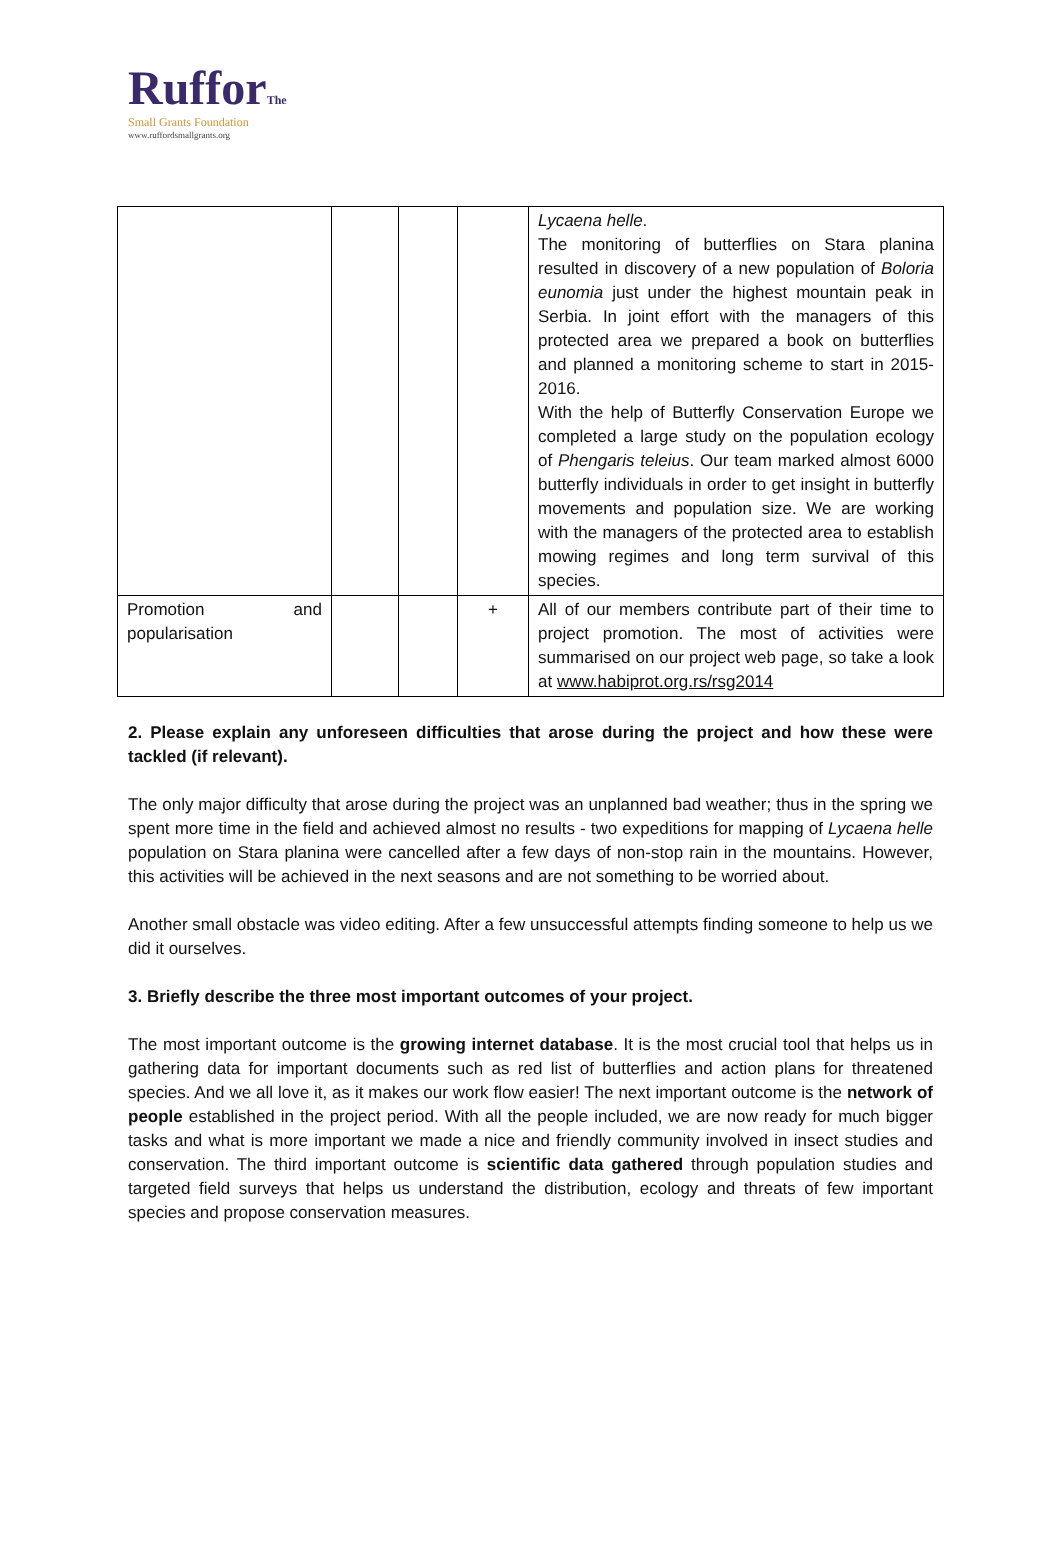RufforThe
Small Grants Foundation
www.ruffordsmallgrants.org
| | | | | Lycaena helle . The monitoring of butterflies on Stara planina resulted in discovery of a new population of Boloria eunomia just under the highest mountain peak in Serbia. In joint effort with the managers of this protected area we prepared a book on butterflies and planned a monitoring scheme to start in 2015-2016. With the help of Butterfly Conservation Europe we completed a large study on the population ecology of Phengaris teleius . Our team marked almost 6000 butterfly individuals in order to get insight in butterfly movements and population size. We are working with the managers of the protected area to establish mowing regimes and long term survival of this species. |
| Promotion and popularisation | | | + | All of our members contribute part of their time to project promotion. The most of activities were summarised on our project web page, so take a look at www.habiprot.org.rs/rsg2014 |
2. Please explain any unforeseen difficulties that arose during the project and how these were tackled (if relevant).
The only major difficulty that arose during the project was an unplanned bad weather; thus in the spring we spent more time in the field and achieved almost no results - two expeditions for mapping of Lycaena helle population on Stara planina were cancelled after a few days of non-stop rain in the mountains. However, this activities will be achieved in the next seasons and are not something to be worried about.
Another small obstacle was video editing. After a few unsuccessful attempts finding someone to help us we did it ourselves.
3. Briefly describe the three most important outcomes of your project.
The most important outcome is the growing internet database. It is the most crucial tool that helps us in gathering data for important documents such as red list of butterflies and action plans for threatened species. And we all love it, as it makes our work flow easier! The next important outcome is the network of people established in the project period. With all the people included, we are now ready for much bigger tasks and what is more important we made a nice and friendly community involved in insect studies and conservation. The third important outcome is scientific data gathered through population studies and targeted field surveys that helps us understand the distribution, ecology and threats of few important species and propose conservation measures.